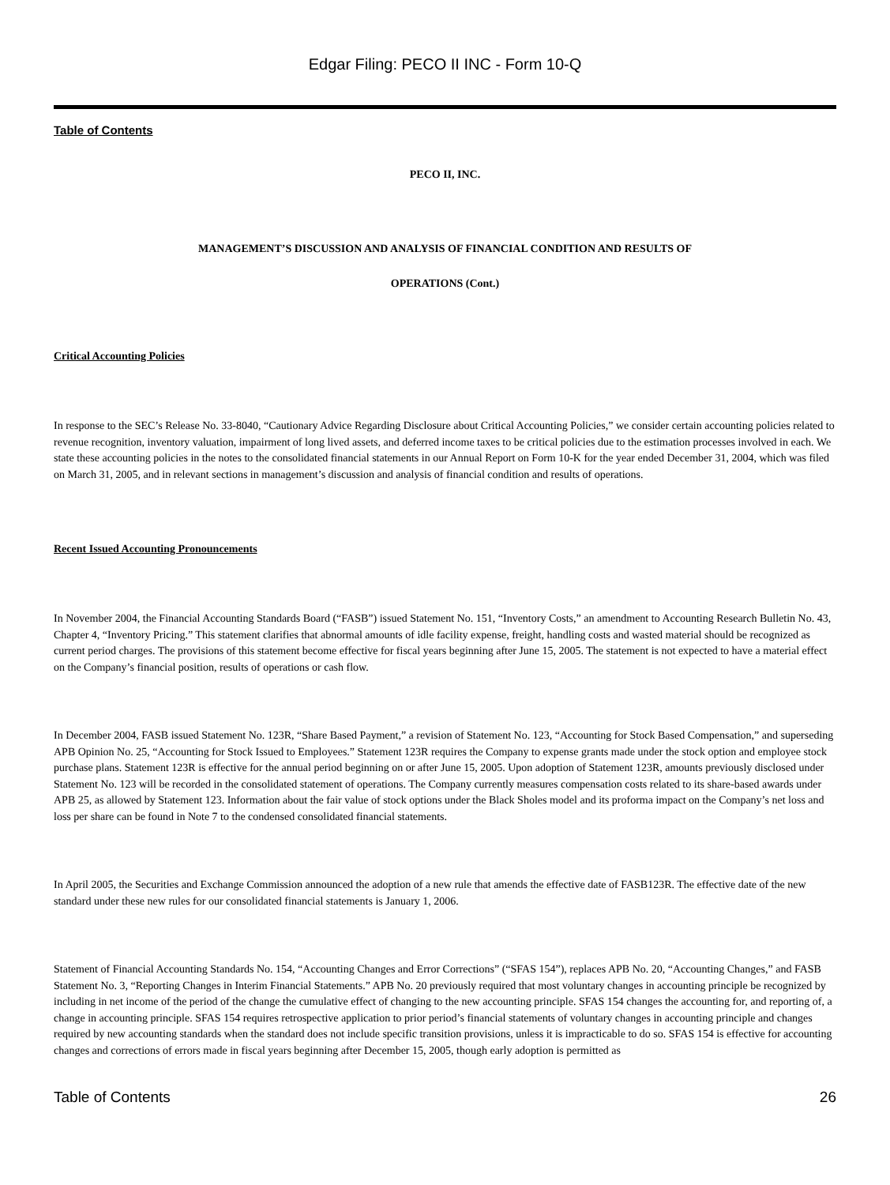Edgar Filing: PECO II INC - Form 10-Q
Table of Contents
PECO II, INC.
MANAGEMENT’S DISCUSSION AND ANALYSIS OF FINANCIAL CONDITION AND RESULTS OF
OPERATIONS (Cont.)
Critical Accounting Policies
In response to the SEC’s Release No. 33-8040, “Cautionary Advice Regarding Disclosure about Critical Accounting Policies,” we consider certain accounting policies related to revenue recognition, inventory valuation, impairment of long lived assets, and deferred income taxes to be critical policies due to the estimation processes involved in each. We state these accounting policies in the notes to the consolidated financial statements in our Annual Report on Form 10-K for the year ended December 31, 2004, which was filed on March 31, 2005, and in relevant sections in management’s discussion and analysis of financial condition and results of operations.
Recent Issued Accounting Pronouncements
In November 2004, the Financial Accounting Standards Board (“FASB”) issued Statement No. 151, “Inventory Costs,” an amendment to Accounting Research Bulletin No. 43, Chapter 4, “Inventory Pricing.” This statement clarifies that abnormal amounts of idle facility expense, freight, handling costs and wasted material should be recognized as current period charges. The provisions of this statement become effective for fiscal years beginning after June 15, 2005. The statement is not expected to have a material effect on the Company’s financial position, results of operations or cash flow.
In December 2004, FASB issued Statement No. 123R, “Share Based Payment,” a revision of Statement No. 123, “Accounting for Stock Based Compensation,” and superseding APB Opinion No. 25, “Accounting for Stock Issued to Employees.” Statement 123R requires the Company to expense grants made under the stock option and employee stock purchase plans. Statement 123R is effective for the annual period beginning on or after June 15, 2005. Upon adoption of Statement 123R, amounts previously disclosed under Statement No. 123 will be recorded in the consolidated statement of operations. The Company currently measures compensation costs related to its share-based awards under APB 25, as allowed by Statement 123. Information about the fair value of stock options under the Black Sholes model and its proforma impact on the Company’s net loss and loss per share can be found in Note 7 to the condensed consolidated financial statements.
In April 2005, the Securities and Exchange Commission announced the adoption of a new rule that amends the effective date of FASB123R. The effective date of the new standard under these new rules for our consolidated financial statements is January 1, 2006.
Statement of Financial Accounting Standards No. 154, “Accounting Changes and Error Corrections” (“SFAS 154”), replaces APB No. 20, “Accounting Changes,” and FASB Statement No. 3, “Reporting Changes in Interim Financial Statements.” APB No. 20 previously required that most voluntary changes in accounting principle be recognized by including in net income of the period of the change the cumulative effect of changing to the new accounting principle. SFAS 154 changes the accounting for, and reporting of, a change in accounting principle. SFAS 154 requires retrospective application to prior period’s financial statements of voluntary changes in accounting principle and changes required by new accounting standards when the standard does not include specific transition provisions, unless it is impracticable to do so. SFAS 154 is effective for accounting changes and corrections of errors made in fiscal years beginning after December 15, 2005, though early adoption is permitted as
Table of Contents 26